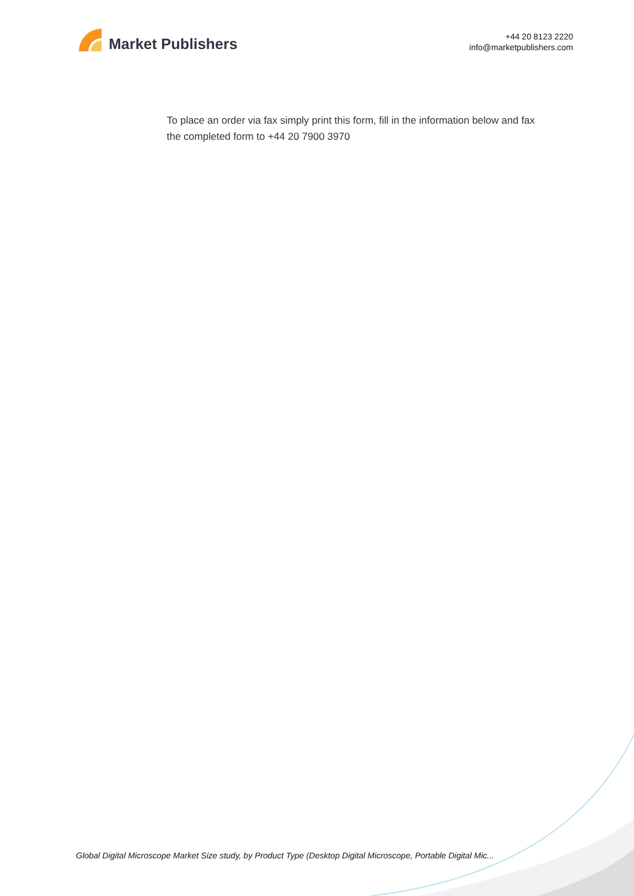Market Publishers
+44 20 8123 2220
info@marketpublishers.com
To place an order via fax simply print this form, fill in the information below and fax the completed form to +44 20 7900 3970
Global Digital Microscope Market Size study, by Product Type (Desktop Digital Microscope, Portable Digital Mic...